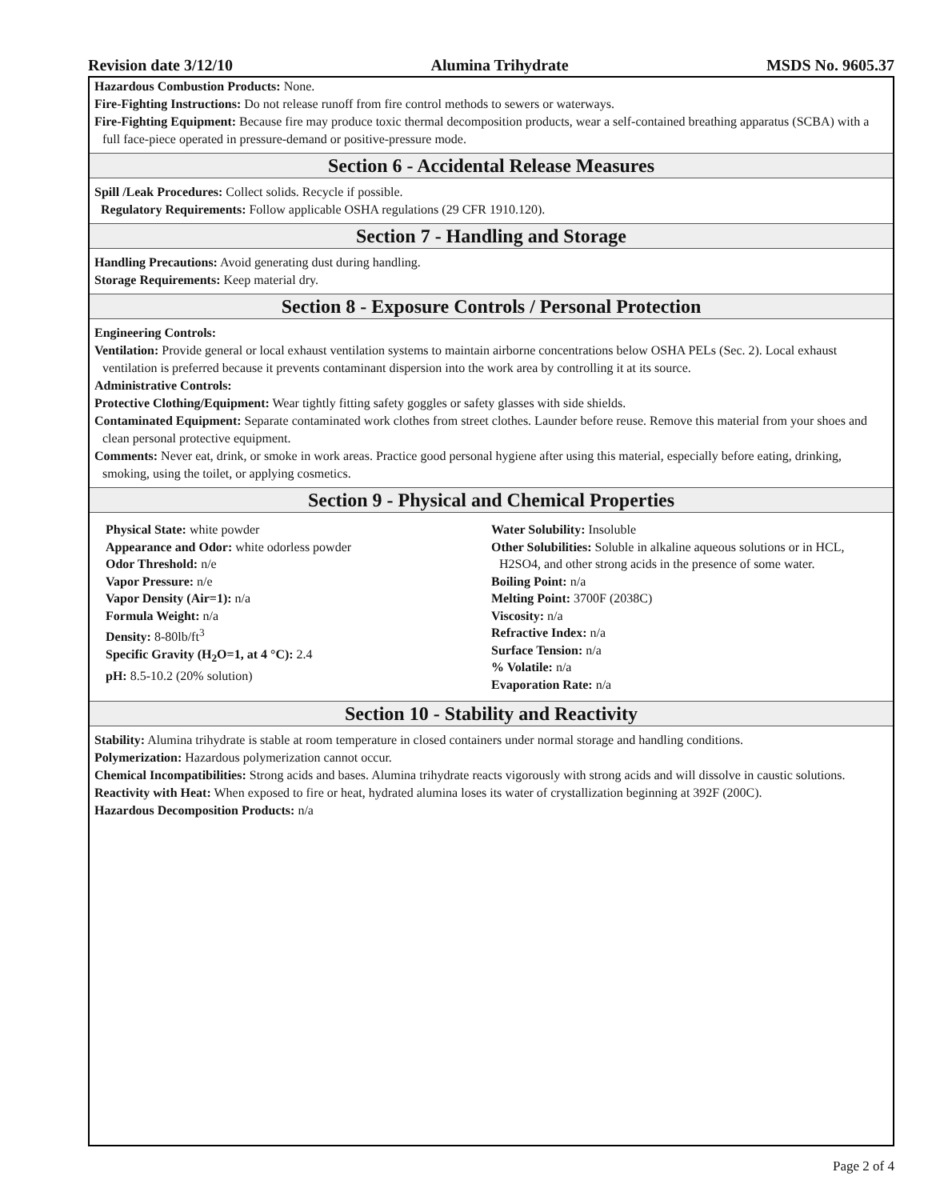Revision date 3/12/10 Alumina Trihydrate MSDS No. 9605.37
Hazardous Combustion Products: None.
Fire-Fighting Instructions: Do not release runoff from fire control methods to sewers or waterways.
Fire-Fighting Equipment: Because fire may produce toxic thermal decomposition products, wear a self-contained breathing apparatus (SCBA) with a full face-piece operated in pressure-demand or positive-pressure mode.
Section 6 - Accidental Release Measures
Spill /Leak Procedures: Collect solids. Recycle if possible.
Regulatory Requirements: Follow applicable OSHA regulations (29 CFR 1910.120).
Section 7 - Handling and Storage
Handling Precautions: Avoid generating dust during handling.
Storage Requirements: Keep material dry.
Section 8 - Exposure Controls / Personal Protection
Engineering Controls:
Ventilation: Provide general or local exhaust ventilation systems to maintain airborne concentrations below OSHA PELs (Sec. 2). Local exhaust ventilation is preferred because it prevents contaminant dispersion into the work area by controlling it at its source.
Administrative Controls:
Protective Clothing/Equipment: Wear tightly fitting safety goggles or safety glasses with side shields.
Contaminated Equipment: Separate contaminated work clothes from street clothes. Launder before reuse. Remove this material from your shoes and clean personal protective equipment.
Comments: Never eat, drink, or smoke in work areas. Practice good personal hygiene after using this material, especially before eating, drinking, smoking, using the toilet, or applying cosmetics.
Section 9 - Physical and Chemical Properties
Physical State: white powder
Appearance and Odor: white odorless powder
Odor Threshold: n/e
Vapor Pressure: n/e
Vapor Density (Air=1): n/a
Formula Weight: n/a
Density: 8-80lb/ft<sup>3</sup>
Specific Gravity (H<sub>2</sub>O=1, at 4 °C): 2.4
pH: 8.5-10.2 (20% solution)
Water Solubility: Insoluble
Other Solubilities: Soluble in alkaline aqueous solutions or in HCL, H2SO4, and other strong acids in the presence of some water.
Boiling Point: n/a
Melting Point: 3700F (2038C)
Viscosity: n/a
Refractive Index: n/a
Surface Tension: n/a
% Volatile: n/a
Evaporation Rate: n/a
Section 10 - Stability and Reactivity
Stability: Alumina trihydrate is stable at room temperature in closed containers under normal storage and handling conditions.
Polymerization: Hazardous polymerization cannot occur.
Chemical Incompatibilities: Strong acids and bases. Alumina trihydrate reacts vigorously with strong acids and will dissolve in caustic solutions.
Reactivity with Heat: When exposed to fire or heat, hydrated alumina loses its water of crystallization beginning at 392F (200C).
Hazardous Decomposition Products: n/a
Page 2 of 4